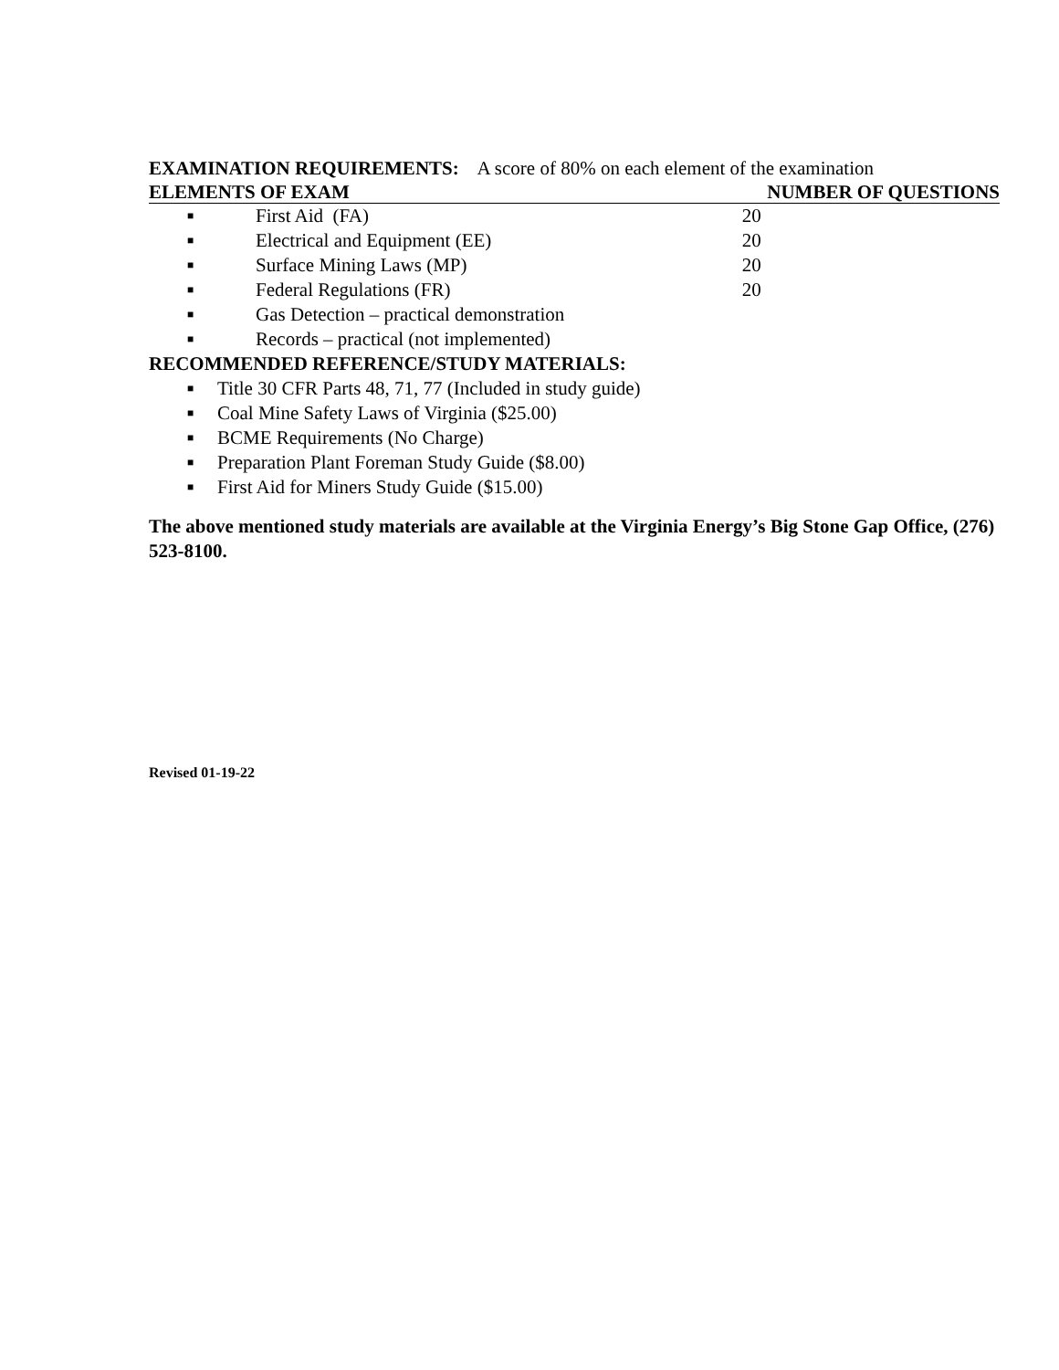EXAMINATION REQUIREMENTS: A score of 80% on each element of the examination
| ELEMENTS OF EXAM | | NUMBER OF QUESTIONS |
| --- | --- | --- |
| ■ | First Aid (FA) | 20 |
| ■ | Electrical and Equipment (EE) | 20 |
| ■ | Surface Mining Laws (MP) | 20 |
| ■ | Federal Regulations (FR) | 20 |
| ■ | Gas Detection – practical demonstration | |
| ■ | Records – practical (not implemented) | |
RECOMMENDED REFERENCE/STUDY MATERIALS:
■ Title 30 CFR Parts 48, 71, 77 (Included in study guide)
■ Coal Mine Safety Laws of Virginia ($25.00)
■ BCME Requirements (No Charge)
■ Preparation Plant Foreman Study Guide ($8.00)
■ First Aid for Miners Study Guide ($15.00)
The above mentioned study materials are available at the Virginia Energy’s Big Stone Gap Office, (276) 523-8100.
Revised 01-19-22